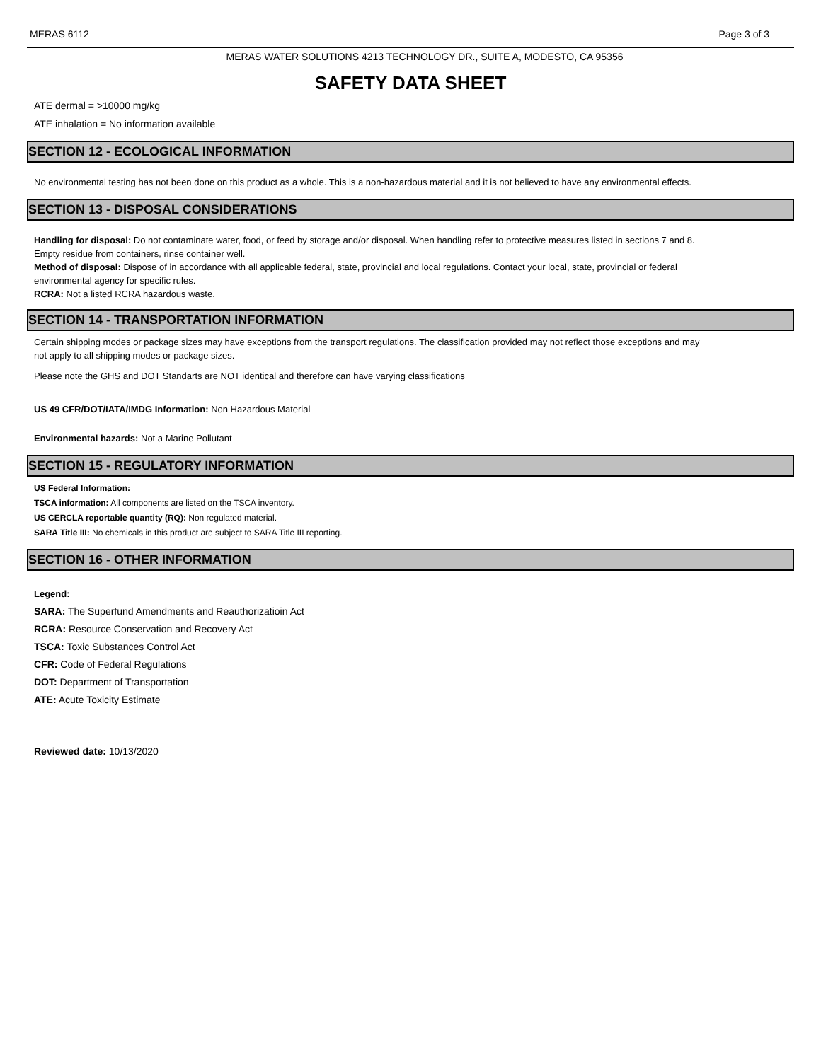MERAS 6112 Page 3 of 3
MERAS WATER SOLUTIONS 4213 TECHNOLOGY DR., SUITE A, MODESTO, CA 95356
SAFETY DATA SHEET
ATE dermal = >10000 mg/kg
ATE inhalation = No information available
SECTION 12 - ECOLOGICAL INFORMATION
No environmental testing has not been done on this product as a whole. This is a non-hazardous material and it is not believed to have any environmental effects.
SECTION 13 - DISPOSAL CONSIDERATIONS
Handling for disposal: Do not contaminate water, food, or feed by storage and/or disposal. When handling refer to protective measures listed in sections 7 and 8. Empty residue from containers, rinse container well.
Method of disposal: Dispose of in accordance with all applicable federal, state, provincial and local regulations. Contact your local, state, provincial or federal environmental agency for specific rules.
RCRA: Not a listed RCRA hazardous waste.
SECTION 14 - TRANSPORTATION INFORMATION
Certain shipping modes or package sizes may have exceptions from the transport regulations. The classification provided may not reflect those exceptions and may not apply to all shipping modes or package sizes.
Please note the GHS and DOT Standarts are NOT identical and therefore can have varying classifications
US 49 CFR/DOT/IATA/IMDG Information: Non Hazardous Material
Environmental hazards: Not a Marine Pollutant
SECTION 15 - REGULATORY INFORMATION
US Federal Information:
TSCA information: All components are listed on the TSCA inventory.
US CERCLA reportable quantity (RQ): Non regulated material.
SARA Title III: No chemicals in this product are subject to SARA Title III reporting.
SECTION 16 - OTHER INFORMATION
Legend:
SARA: The Superfund Amendments and Reauthorizatioin Act
RCRA: Resource Conservation and Recovery Act
TSCA: Toxic Substances Control Act
CFR: Code of Federal Regulations
DOT: Department of Transportation
ATE: Acute Toxicity Estimate
Reviewed date: 10/13/2020